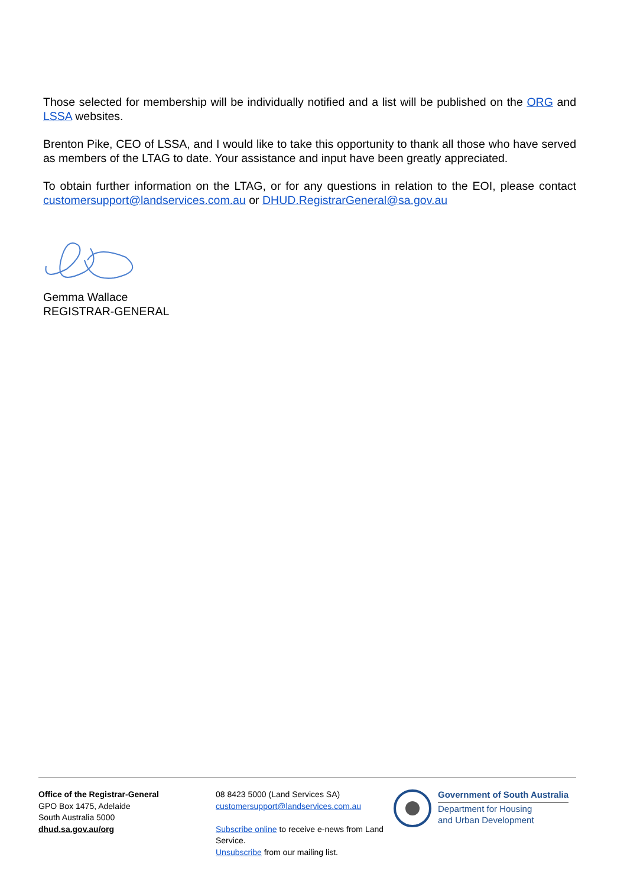Those selected for membership will be individually notified and a list will be published on the ORG and LSSA websites.
Brenton Pike, CEO of LSSA, and I would like to take this opportunity to thank all those who have served as members of the LTAG to date. Your assistance and input have been greatly appreciated.
To obtain further information on the LTAG, or for any questions in relation to the EOI, please contact customersupport@landservices.com.au or DHUD.RegistrarGeneral@sa.gov.au
Gemma Wallace
REGISTRAR-GENERAL
Office of the Registrar-General
GPO Box 1475, Adelaide
South Australia 5000
dhud.sa.gov.au/org
08 8423 5000 (Land Services SA)
customersupport@landservices.com.au
Subscribe online to receive e-news from Land Service.
Unsubscribe from our mailing list.
Government of South Australia
Department for Housing
and Urban Development